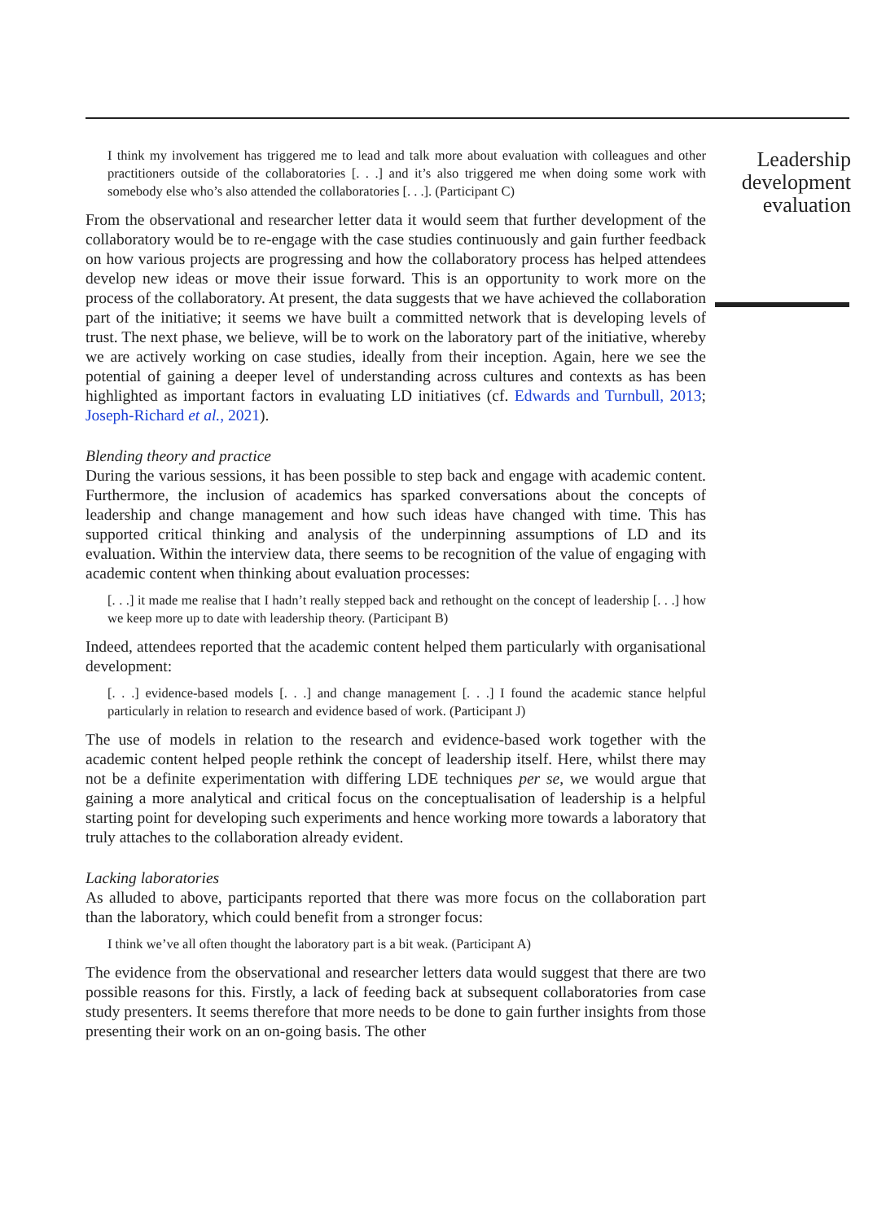I think my involvement has triggered me to lead and talk more about evaluation with colleagues and other practitioners outside of the collaboratories [. . .] and it’s also triggered me when doing some work with somebody else who’s also attended the collaboratories [. . .]. (Participant C)
From the observational and researcher letter data it would seem that further development of the collaboratory would be to re-engage with the case studies continuously and gain further feedback on how various projects are progressing and how the collaboratory process has helped attendees develop new ideas or move their issue forward. This is an opportunity to work more on the process of the collaboratory. At present, the data suggests that we have achieved the collaboration part of the initiative; it seems we have built a committed network that is developing levels of trust. The next phase, we believe, will be to work on the laboratory part of the initiative, whereby we are actively working on case studies, ideally from their inception. Again, here we see the potential of gaining a deeper level of understanding across cultures and contexts as has been highlighted as important factors in evaluating LD initiatives (cf. Edwards and Turnbull, 2013; Joseph-Richard et al., 2021).
Blending theory and practice
During the various sessions, it has been possible to step back and engage with academic content. Furthermore, the inclusion of academics has sparked conversations about the concepts of leadership and change management and how such ideas have changed with time. This has supported critical thinking and analysis of the underpinning assumptions of LD and its evaluation. Within the interview data, there seems to be recognition of the value of engaging with academic content when thinking about evaluation processes:
[. . .] it made me realise that I hadn’t really stepped back and rethought on the concept of leadership [. . .] how we keep more up to date with leadership theory. (Participant B)
Indeed, attendees reported that the academic content helped them particularly with organisational development:
[. . .] evidence-based models [. . .] and change management [. . .] I found the academic stance helpful particularly in relation to research and evidence based of work. (Participant J)
The use of models in relation to the research and evidence-based work together with the academic content helped people rethink the concept of leadership itself. Here, whilst there may not be a definite experimentation with differing LDE techniques per se, we would argue that gaining a more analytical and critical focus on the conceptualisation of leadership is a helpful starting point for developing such experiments and hence working more towards a laboratory that truly attaches to the collaboration already evident.
Lacking laboratories
As alluded to above, participants reported that there was more focus on the collaboration part than the laboratory, which could benefit from a stronger focus:
I think we’ve all often thought the laboratory part is a bit weak. (Participant A)
The evidence from the observational and researcher letters data would suggest that there are two possible reasons for this. Firstly, a lack of feeding back at subsequent collaboratories from case study presenters. It seems therefore that more needs to be done to gain further insights from those presenting their work on an on-going basis. The other
Leadership development evaluation